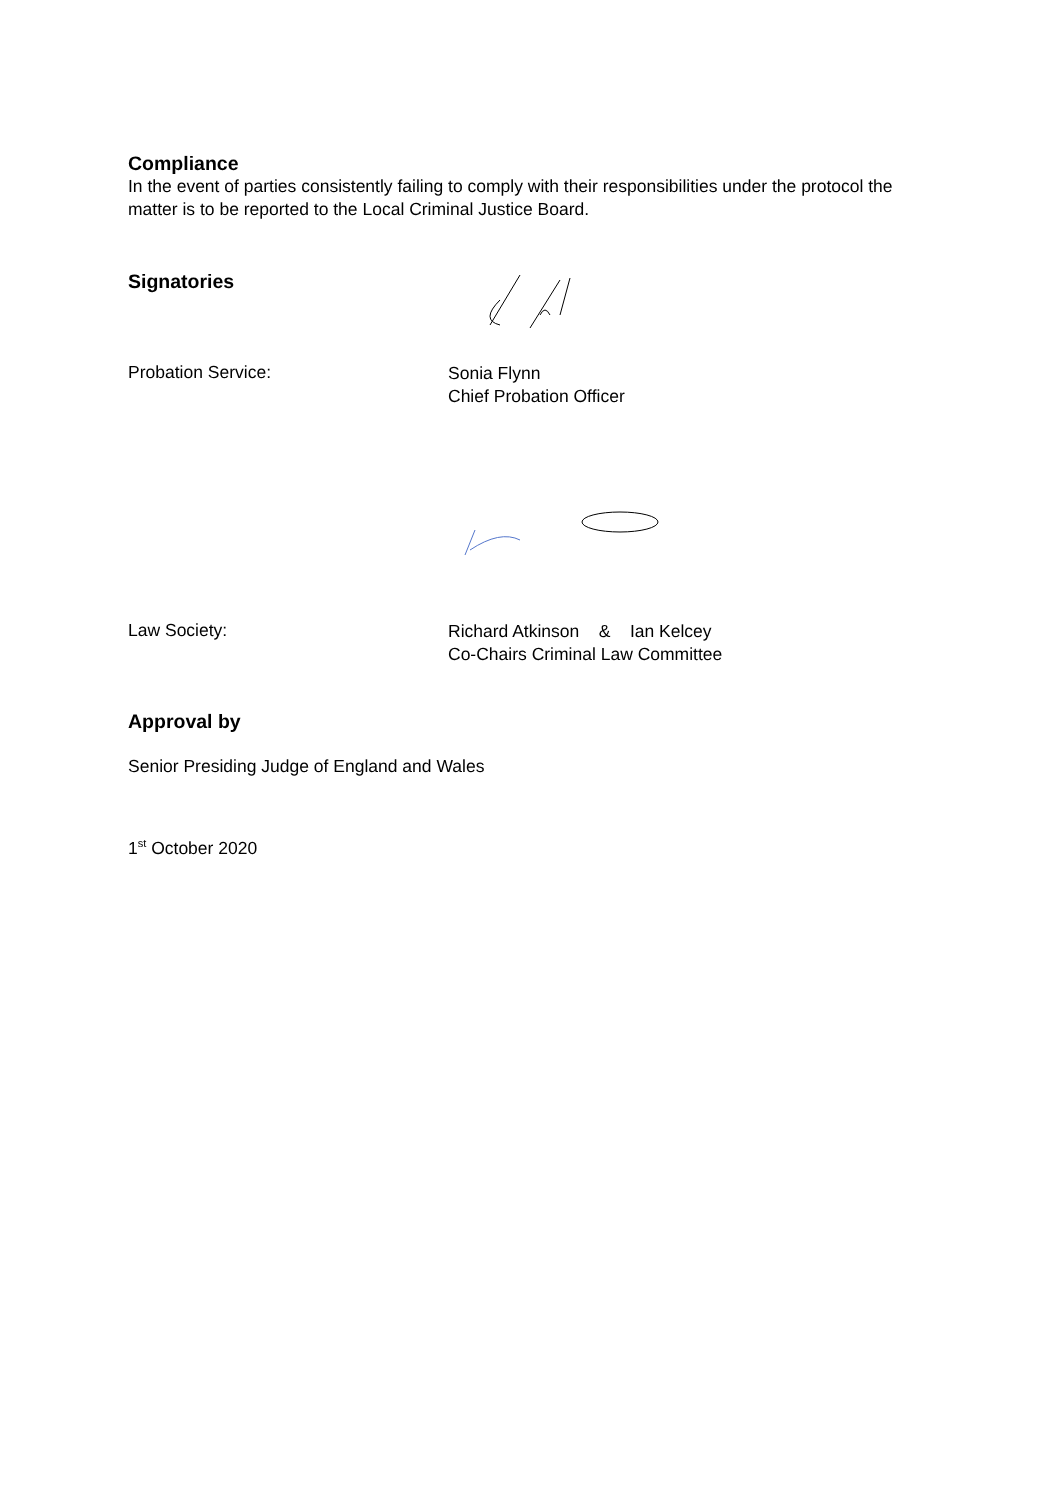Compliance
In the event of parties consistently failing to comply with their responsibilities under the protocol the matter is to be reported to the Local Criminal Justice Board.
Signatories
Probation Service:
Sonia Flynn
Chief Probation Officer
Law Society:
Richard Atkinson & Ian Kelcey
Co-Chairs Criminal Law Committee
Approval by
Senior Presiding Judge of England and Wales
1<sup>st</sup> October 2020